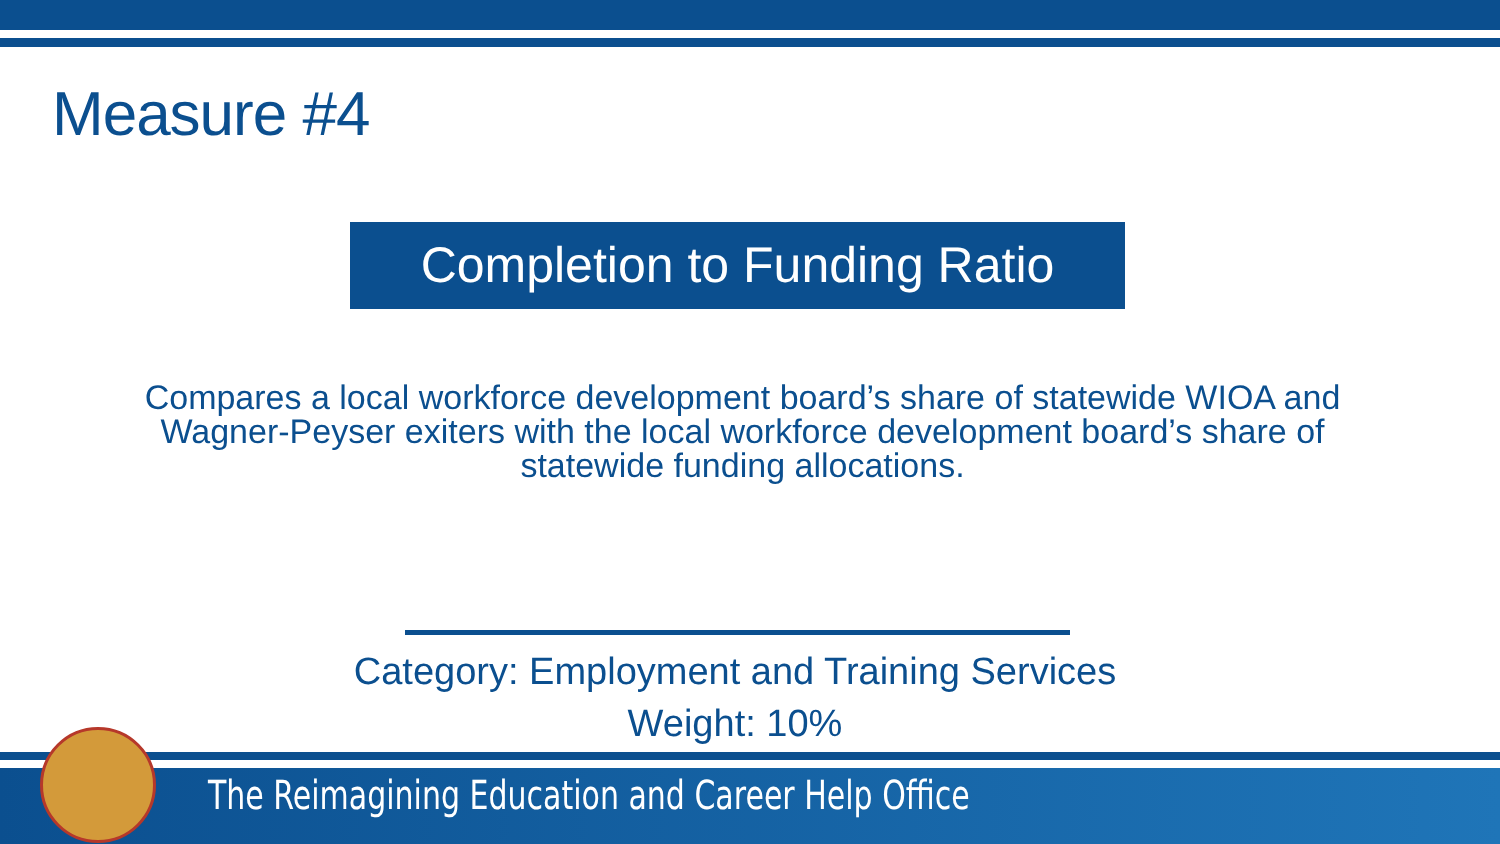Measure #4
Completion to Funding Ratio
Compares a local workforce development board’s share of statewide WIOA and Wagner-Peyser exiters with the local workforce development board’s share of statewide funding allocations.
Category: Employment and Training Services
Weight: 10%
The Reimagining Education and Career Help Office